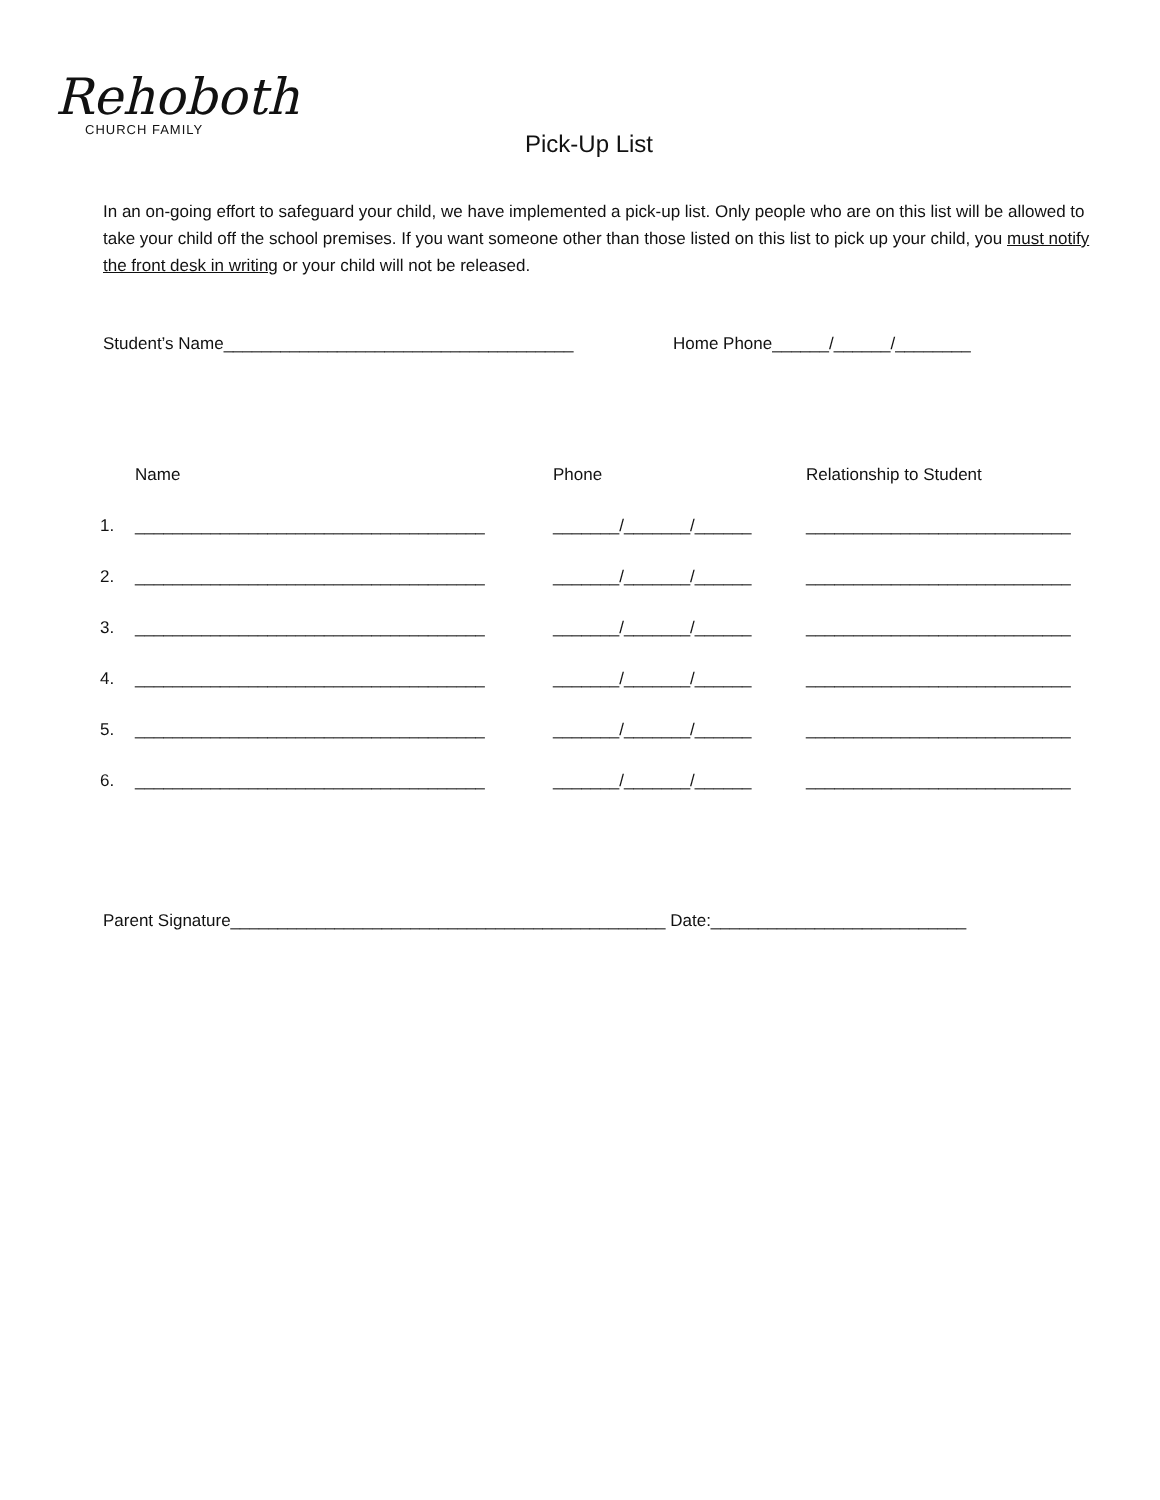Rehoboth
CHURCH FAMILY
Pick-Up List
In an on-going effort to safeguard your child, we have implemented a pick-up list. Only people who are on this list will be allowed to take your child off the school premises. If you want someone other than those listed on this list to pick up your child, you must notify the front desk in writing or your child will not be released.
Student’s Name_____________________________________ Home Phone______/______/________
| | Name | Phone | Relationship to Student |
| --- | --- | --- | --- |
| 1. | _____________________________________ | _______/_______/______ | ____________________________ |
| 2. | _____________________________________ | _______/_______/______ | ____________________________ |
| 3. | _____________________________________ | _______/_______/______ | ____________________________ |
| 4. | _____________________________________ | _______/_______/______ | ____________________________ |
| 5. | _____________________________________ | _______/_______/______ | ____________________________ |
| 6. | _____________________________________ | _______/_______/______ | ____________________________ |
Parent Signature______________________________________________ Date:___________________________